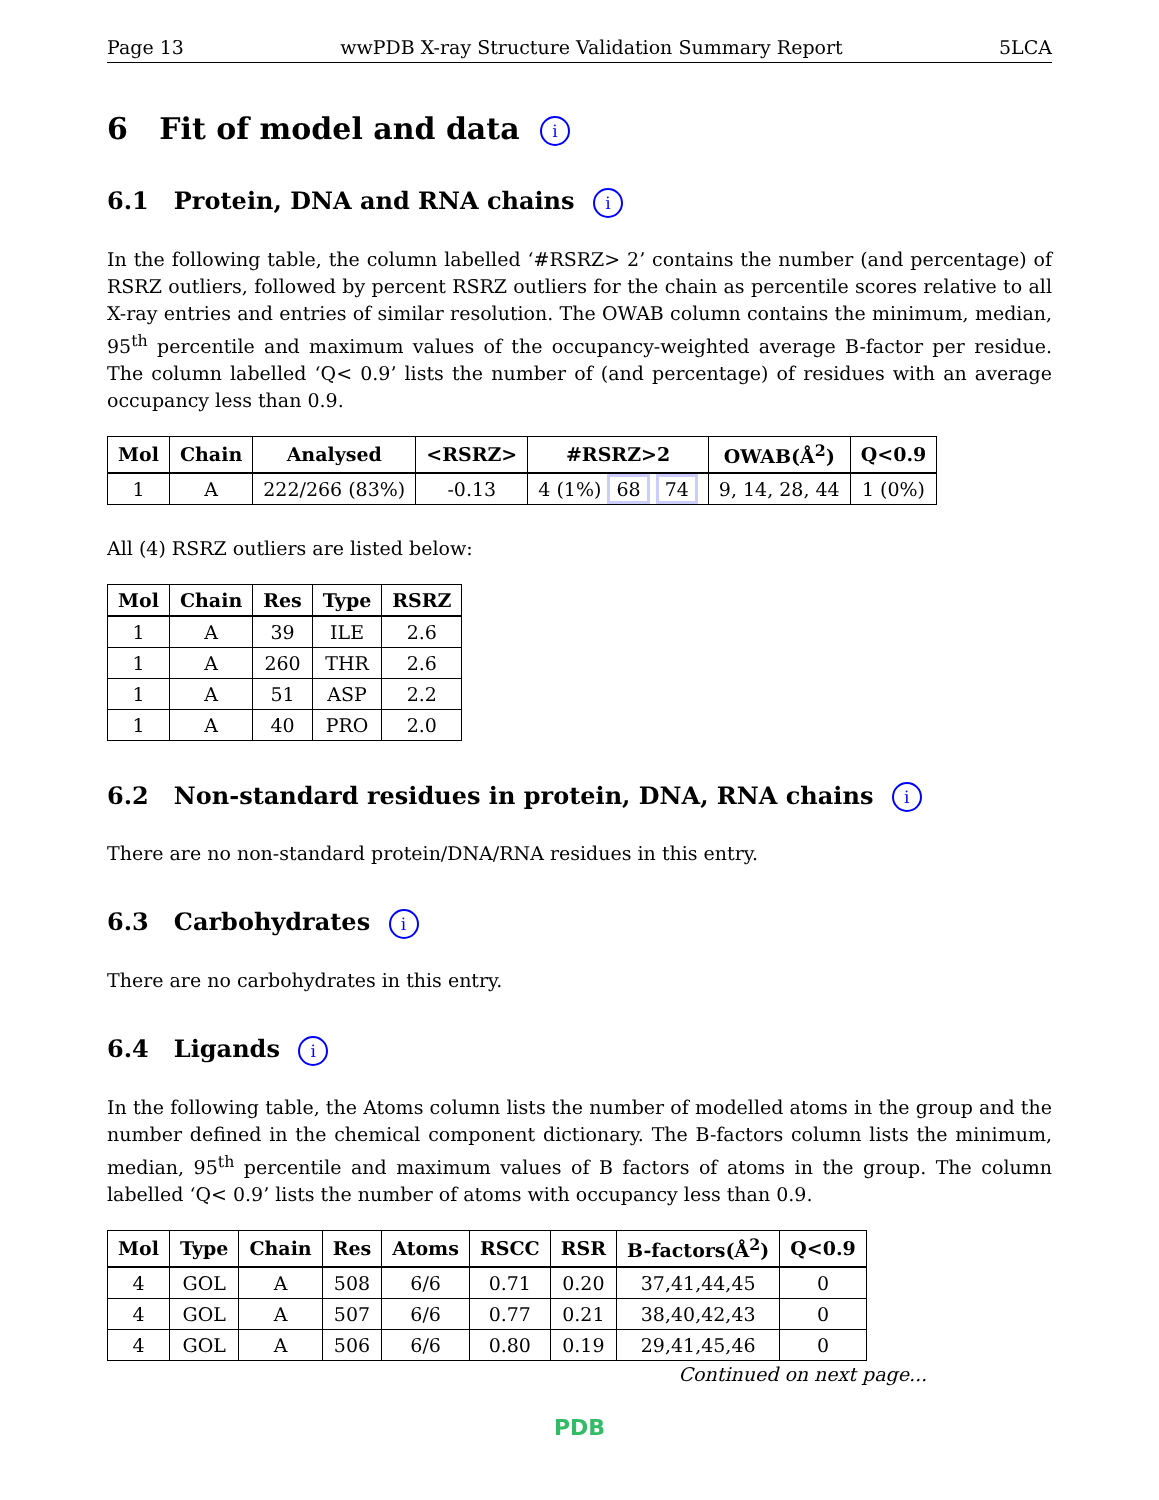Page 13 wwPDB X-ray Structure Validation Summary Report 5LCA
6 Fit of model and data i
6.1 Protein, DNA and RNA chains i
In the following table, the column labelled ‘#RSRZ> 2’ contains the number (and percentage) of RSRZ outliers, followed by percent RSRZ outliers for the chain as percentile scores relative to all X-ray entries and entries of similar resolution. The OWAB column contains the minimum, median, 95<sup>th</sup> percentile and maximum values of the occupancy-weighted average B-factor per residue. The column labelled ‘Q< 0.9’ lists the number of (and percentage) of residues with an average occupancy less than 0.9.
| Mol | Chain | Analysed | <RSRZ> | #RSRZ>2 | OWAB(Å<sup>2</sup>) | Q<0.9 |
| --- | --- | --- | --- | --- | --- | --- |
| 1 | A | 222/266 (83%) | -0.13 | 4 (1%) 68 74 | 9, 14, 28, 44 | 1 (0%) |
All (4) RSRZ outliers are listed below:
| Mol | Chain | Res | Type | RSRZ |
| --- | --- | --- | --- | --- |
| 1 | A | 39 | ILE | 2.6 |
| 1 | A | 260 | THR | 2.6 |
| 1 | A | 51 | ASP | 2.2 |
| 1 | A | 40 | PRO | 2.0 |
6.2 Non-standard residues in protein, DNA, RNA chains i
There are no non-standard protein/DNA/RNA residues in this entry.
6.3 Carbohydrates i
There are no carbohydrates in this entry.
6.4 Ligands i
In the following table, the Atoms column lists the number of modelled atoms in the group and the number defined in the chemical component dictionary. The B-factors column lists the minimum, median, 95<sup>th</sup> percentile and maximum values of B factors of atoms in the group. The column labelled ‘Q< 0.9’ lists the number of atoms with occupancy less than 0.9.
| Mol | Type | Chain | Res | Atoms | RSCC | RSR | B-factors(Å<sup>2</sup>) | Q<0.9 |
| --- | --- | --- | --- | --- | --- | --- | --- | --- |
| 4 | GOL | A | 508 | 6/6 | 0.71 | 0.20 | 37,41,44,45 | 0 |
| 4 | GOL | A | 507 | 6/6 | 0.77 | 0.21 | 38,40,42,43 | 0 |
| 4 | GOL | A | 506 | 6/6 | 0.80 | 0.19 | 29,41,45,46 | 0 |
Continued on next page...
PDB